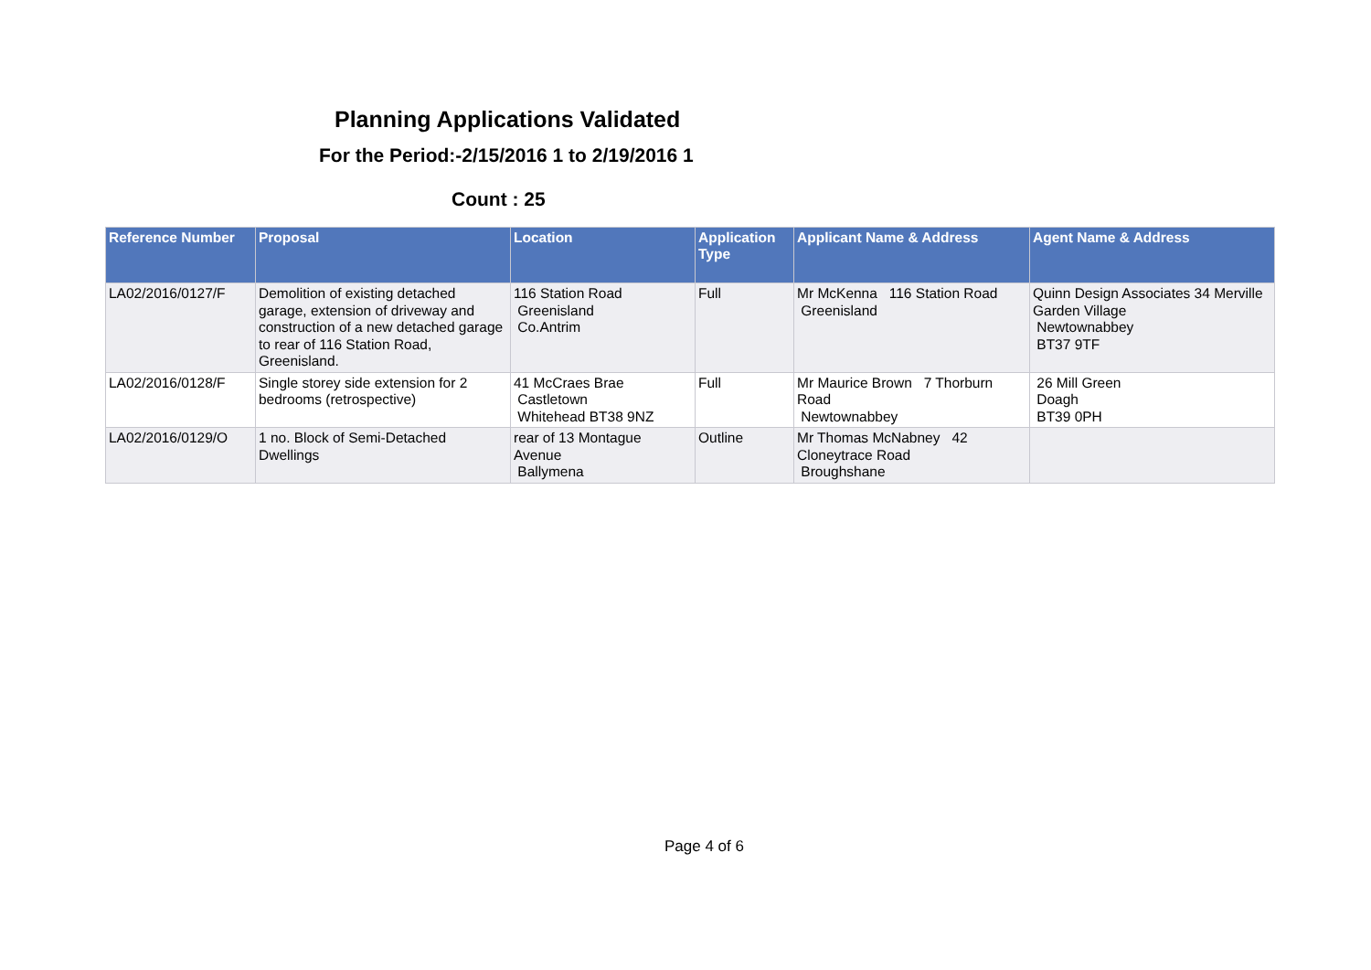Planning Applications Validated
For the Period:-2/15/2016 1 to 2/19/2016 1
Count : 25
| Reference Number | Proposal | Location | Application Type | Applicant Name & Address | Agent Name & Address |
| --- | --- | --- | --- | --- | --- |
| LA02/2016/0127/F | Demolition of existing detached garage, extension of driveway and construction of a new detached garage to rear of 116 Station Road, Greenisland. | 116 Station Road Greenisland Co.Antrim | Full | Mr McKenna 116 Station Road Greenisland | Quinn Design Associates 34 Merville Garden Village Newtownabbey BT37 9TF |
| LA02/2016/0128/F | Single storey side extension for 2 bedrooms (retrospective) | 41 McCraes Brae Castletown Whitehead BT38 9NZ | Full | Mr Maurice Brown 7 Thorburn Road Newtownabbey | 26 Mill Green Doagh BT39 0PH |
| LA02/2016/0129/O | 1 no. Block of Semi-Detached Dwellings | rear of 13 Montague Avenue Ballymena | Outline | Mr Thomas McNabney 42 Cloneytrace Road Broughshane | |
Page 4 of 6